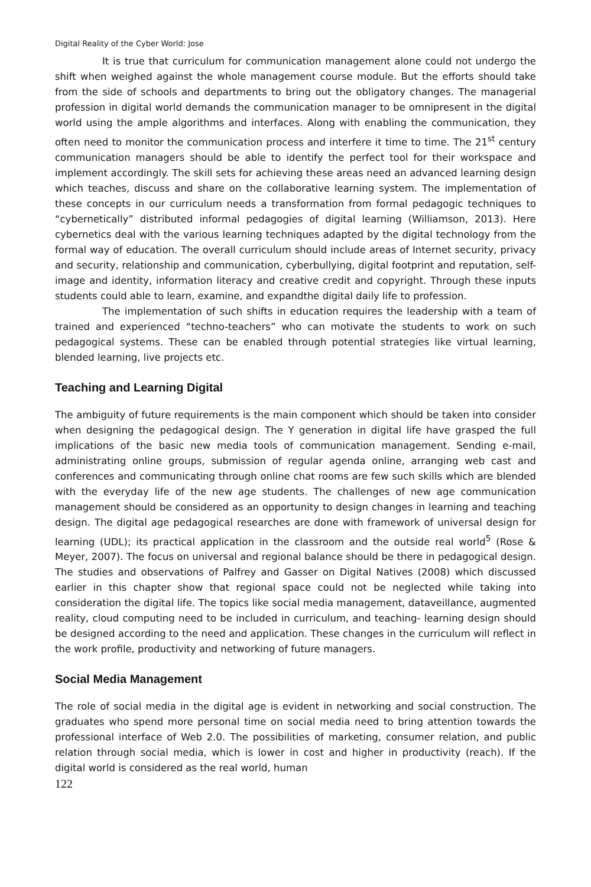Digital Reality of the Cyber World: Jose
It is true that curriculum for communication management alone could not undergo the shift when weighed against the whole management course module. But the efforts should take from the side of schools and departments to bring out the obligatory changes. The managerial profession in digital world demands the communication manager to be omnipresent in the digital world using the ample algorithms and interfaces. Along with enabling the communication, they often need to monitor the communication process and interfere it time to time. The 21<sup>st</sup> century communication managers should be able to identify the perfect tool for their workspace and implement accordingly. The skill sets for achieving these areas need an advanced learning design which teaches, discuss and share on the collaborative learning system. The implementation of these concepts in our curriculum needs a transformation from formal pedagogic techniques to “cybernetically” distributed informal pedagogies of digital learning (Williamson, 2013). Here cybernetics deal with the various learning techniques adapted by the digital technology from the formal way of education. The overall curriculum should include areas of Internet security, privacy and security, relationship and communication, cyberbullying, digital footprint and reputation, self-image and identity, information literacy and creative credit and copyright. Through these inputs students could able to learn, examine, and expandthe digital daily life to profession.
The implementation of such shifts in education requires the leadership with a team of trained and experienced “techno-teachers” who can motivate the students to work on such pedagogical systems. These can be enabled through potential strategies like virtual learning, blended learning, live projects etc.
Teaching and Learning Digital
The ambiguity of future requirements is the main component which should be taken into consider when designing the pedagogical design. The Y generation in digital life have grasped the full implications of the basic new media tools of communication management. Sending e-mail, administrating online groups, submission of regular agenda online, arranging web cast and conferences and communicating through online chat rooms are few such skills which are blended with the everyday life of the new age students. The challenges of new age communication management should be considered as an opportunity to design changes in learning and teaching design. The digital age pedagogical researches are done with framework of universal design for learning (UDL); its practical application in the classroom and the outside real world<sup>5</sup> (Rose & Meyer, 2007). The focus on universal and regional balance should be there in pedagogical design. The studies and observations of Palfrey and Gasser on Digital Natives (2008) which discussed earlier in this chapter show that regional space could not be neglected while taking into consideration the digital life. The topics like social media management, dataveillance, augmented reality, cloud computing need to be included in curriculum, and teaching- learning design should be designed according to the need and application. These changes in the curriculum will reflect in the work profile, productivity and networking of future managers.
Social Media Management
The role of social media in the digital age is evident in networking and social construction. The graduates who spend more personal time on social media need to bring attention towards the professional interface of Web 2.0. The possibilities of marketing, consumer relation, and public relation through social media, which is lower in cost and higher in productivity (reach). If the digital world is considered as the real world, human
122